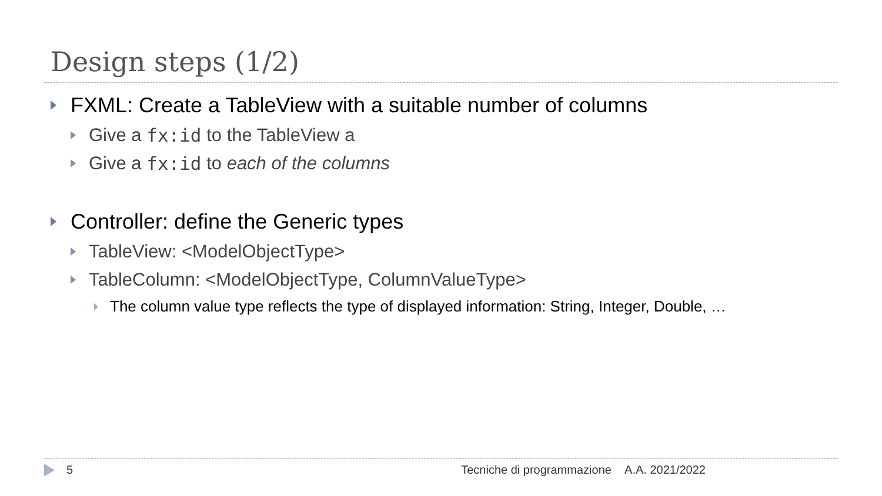Design steps (1/2)
FXML: Create a TableView with a suitable number of columns
Give a fx:id to the TableView a
Give a fx:id to each of the columns
Controller: define the Generic types
TableView: <ModelObjectType>
TableColumn: <ModelObjectType, ColumnValueType>
The column value type reflects the type of displayed information: String, Integer, Double, …
5 Tecniche di programmazione A.A. 2021/2022